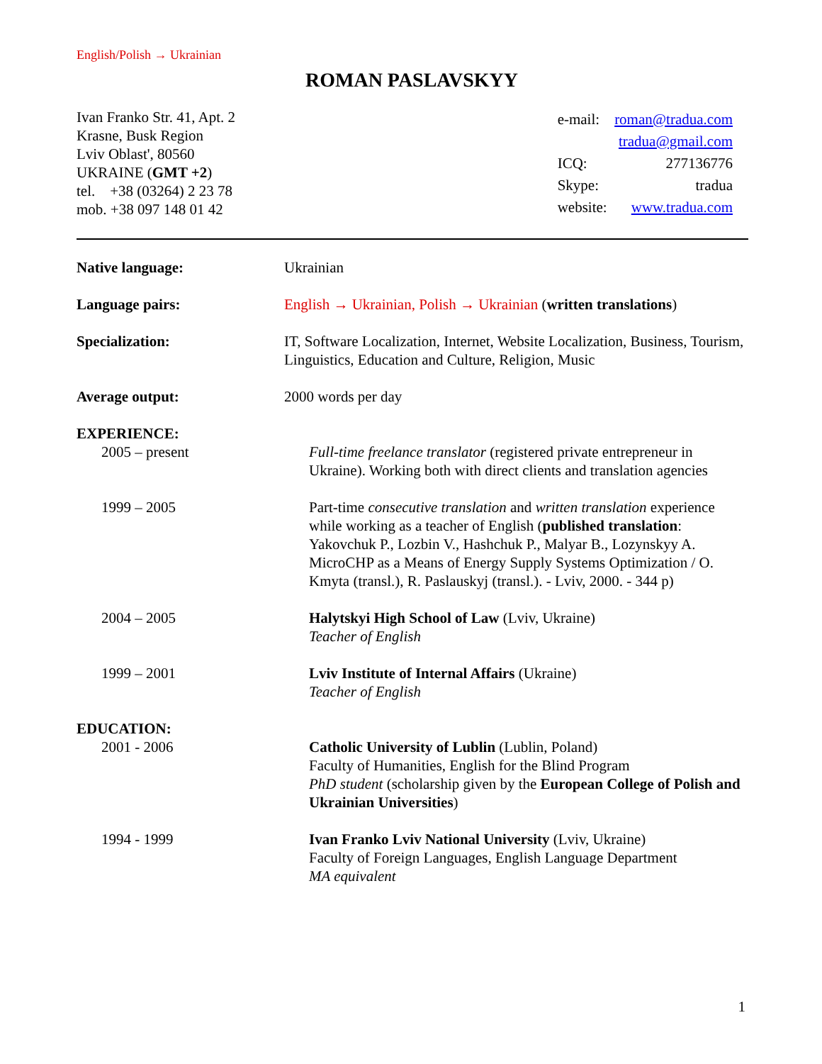English/Polish → Ukrainian
ROMAN PASLAVSKYY
Ivan Franko Str. 41, Apt. 2
Krasne, Busk Region
Lviv Oblast', 80560
UKRAINE (GMT +2)
tel. +38 (03264) 2 23 78
mob. +38 097 148 01 42
| e-mail: | roman@tradua.com |
| | tradua@gmail.com |
| ICQ: | 277136776 |
| Skype: | tradua |
| website: | www.tradua.com |
Native language: Ukrainian
Language pairs: English → Ukrainian, Polish → Ukrainian (written translations)
Specialization: IT, Software Localization, Internet, Website Localization, Business, Tourism, Linguistics, Education and Culture, Religion, Music
Average output: 2000 words per day
EXPERIENCE:
2005 – present Full-time freelance translator (registered private entrepreneur in Ukraine). Working both with direct clients and translation agencies
1999 – 2005 Part-time consecutive translation and written translation experience while working as a teacher of English (published translation: Yakovchuk P., Lozbin V., Hashchuk P., Malyar B., Lozynskyy A. MicroCHP as a Means of Energy Supply Systems Optimization / O. Kmyta (transl.), R. Paslauskyj (transl.). - Lviv, 2000. - 344 p)
2004 – 2005 Halytskyi High School of Law (Lviv, Ukraine)
Teacher of English
1999 – 2001 Lviv Institute of Internal Affairs (Ukraine)
Teacher of English
EDUCATION:
2001 - 2006 Catholic University of Lublin (Lublin, Poland)
Faculty of Humanities, English for the Blind Program
PhD student (scholarship given by the European College of Polish and Ukrainian Universities)
1994 - 1999 Ivan Franko Lviv National University (Lviv, Ukraine)
Faculty of Foreign Languages, English Language Department
MA equivalent
1